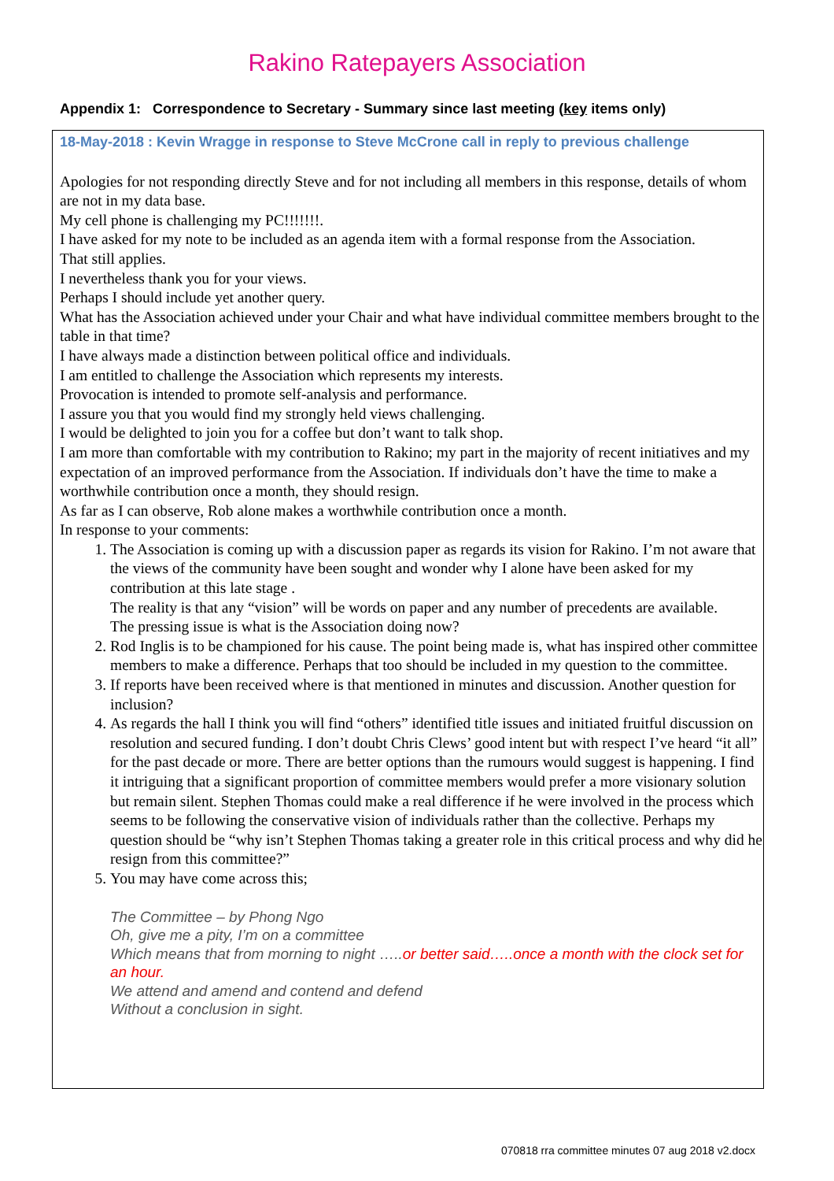Rakino Ratepayers Association
Appendix 1: Correspondence to Secretary - Summary since last meeting (key items only)
18-May-2018 : Kevin Wragge in response to Steve McCrone call in reply to previous challenge
Apologies for not responding directly Steve and for not including all members in this response, details of whom are not in my data base.
My cell phone is challenging my PC!!!!!!!.
I have asked for my note to be included as an agenda item with a formal response from the Association.
That still applies.
I nevertheless thank you for your views.
Perhaps I should include yet another query.
What has the Association achieved under your Chair and what have individual committee members brought to the table in that time?
I have always made a distinction between political office and individuals.
I am entitled to challenge the Association which represents my interests.
Provocation is intended to promote self-analysis and performance.
I assure you that you would find my strongly held views challenging.
I would be delighted to join you for a coffee but don’t want to talk shop.
I am more than comfortable with my contribution to Rakino; my part in the majority of recent initiatives and my expectation of an improved performance from the Association. If individuals don’t have the time to make a worthwhile contribution once a month, they should resign.
As far as I can observe, Rob alone makes a worthwhile contribution once a month.
In response to your comments:
1. The Association is coming up with a discussion paper as regards its vision for Rakino. I’m not aware that the views of the community have been sought and wonder why I alone have been asked for my contribution at this late stage .
The reality is that any “vision” will be words on paper and any number of precedents are available.
The pressing issue is what is the Association doing now?
2. Rod Inglis is to be championed for his cause. The point being made is, what has inspired other committee members to make a difference. Perhaps that too should be included in my question to the committee.
3. If reports have been received where is that mentioned in minutes and discussion. Another question for inclusion?
4. As regards the hall I think you will find “others” identified title issues and initiated fruitful discussion on resolution and secured funding. I don’t doubt Chris Clews’ good intent but with respect I’ve heard “it all” for the past decade or more. There are better options than the rumours would suggest is happening. I find it intriguing that a significant proportion of committee members would prefer a more visionary solution but remain silent. Stephen Thomas could make a real difference if he were involved in the process which seems to be following the conservative vision of individuals rather than the collective. Perhaps my question should be “why isn’t Stephen Thomas taking a greater role in this critical process and why did he resign from this committee?”
5. You may have come across this;
The Committee – by Phong Ngo
Oh, give me a pity, I’m on a committee
Which means that from morning to night …..or better said…..once a month with the clock set for an hour.
We attend and amend and contend and defend
Without a conclusion in sight.
070818 rra committee minutes 07 aug 2018 v2.docx